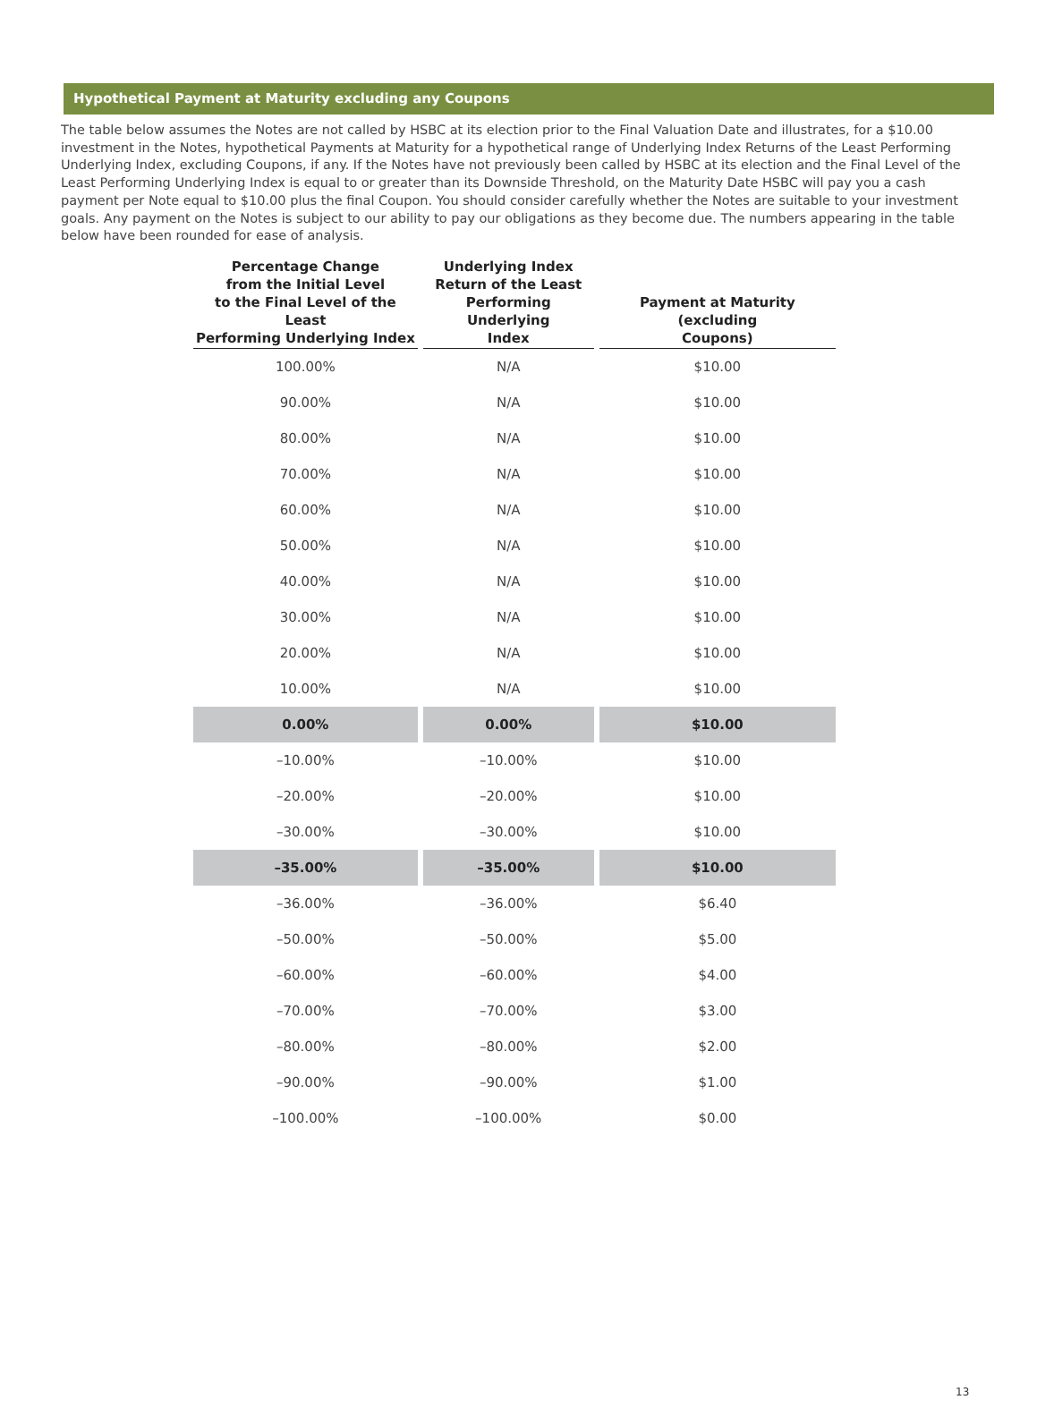Hypothetical Payment at Maturity excluding any Coupons
The table below assumes the Notes are not called by HSBC at its election prior to the Final Valuation Date and illustrates, for a $10.00 investment in the Notes, hypothetical Payments at Maturity for a hypothetical range of Underlying Index Returns of the Least Performing Underlying Index, excluding Coupons, if any. If the Notes have not previously been called by HSBC at its election and the Final Level of the Least Performing Underlying Index is equal to or greater than its Downside Threshold, on the Maturity Date HSBC will pay you a cash payment per Note equal to $10.00 plus the final Coupon. You should consider carefully whether the Notes are suitable to your investment goals. Any payment on the Notes is subject to our ability to pay our obligations as they become due. The numbers appearing in the table below have been rounded for ease of analysis.
| Percentage Change from the Initial Level to the Final Level of the Least Performing Underlying Index | Underlying Index Return of the Least Performing Underlying Index | Payment at Maturity (excluding Coupons) |
| --- | --- | --- |
| 100.00% | N/A | $10.00 |
| 90.00% | N/A | $10.00 |
| 80.00% | N/A | $10.00 |
| 70.00% | N/A | $10.00 |
| 60.00% | N/A | $10.00 |
| 50.00% | N/A | $10.00 |
| 40.00% | N/A | $10.00 |
| 30.00% | N/A | $10.00 |
| 20.00% | N/A | $10.00 |
| 10.00% | N/A | $10.00 |
| 0.00% | 0.00% | $10.00 |
| –10.00% | –10.00% | $10.00 |
| –20.00% | –20.00% | $10.00 |
| –30.00% | –30.00% | $10.00 |
| –35.00% | –35.00% | $10.00 |
| –36.00% | –36.00% | $6.40 |
| –50.00% | –50.00% | $5.00 |
| –60.00% | –60.00% | $4.00 |
| –70.00% | –70.00% | $3.00 |
| –80.00% | –80.00% | $2.00 |
| –90.00% | –90.00% | $1.00 |
| –100.00% | –100.00% | $0.00 |
13